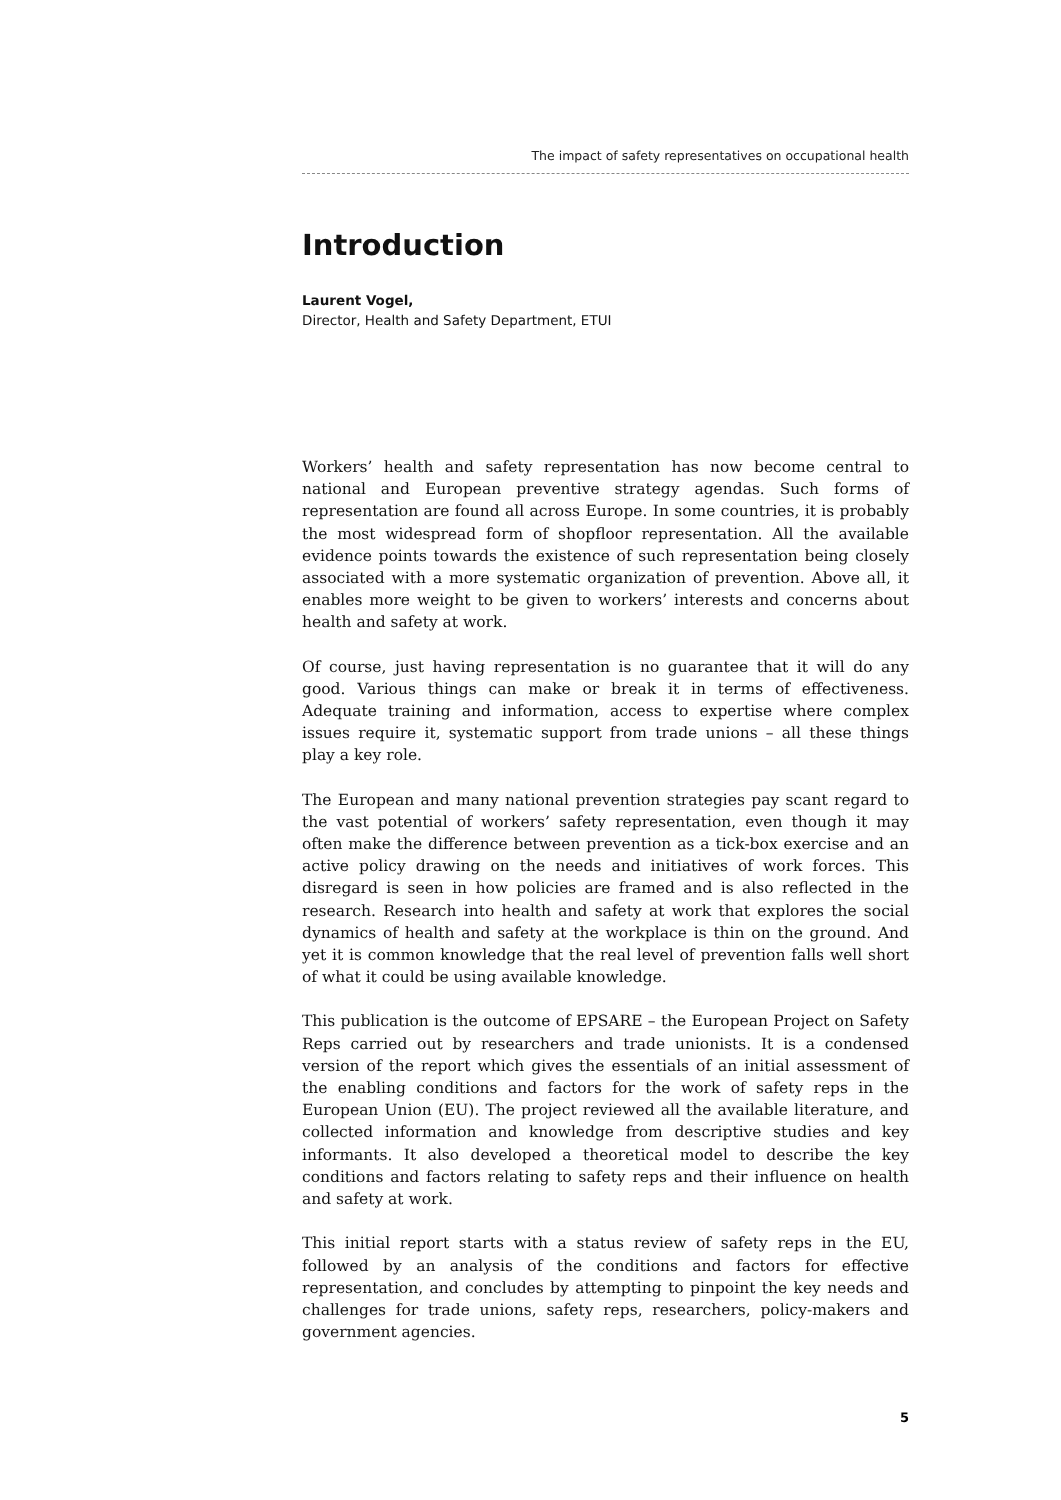The impact of safety representatives on occupational health
Introduction
Laurent Vogel,
Director, Health and Safety Department, ETUI
Workers’ health and safety representation has now become central to national and European preventive strategy agendas. Such forms of representation are found all across Europe. In some countries, it is probably the most widespread form of shopfloor representation. All the available evidence points towards the existence of such representation being closely associated with a more systematic organization of prevention. Above all, it enables more weight to be given to workers’ interests and concerns about health and safety at work.
Of course, just having representation is no guarantee that it will do any good. Various things can make or break it in terms of effectiveness. Adequate training and information, access to expertise where complex issues require it, systematic support from trade unions – all these things play a key role.
The European and many national prevention strategies pay scant regard to the vast potential of workers’ safety representation, even though it may often make the difference between prevention as a tick-box exercise and an active policy drawing on the needs and initiatives of work forces. This disregard is seen in how policies are framed and is also reflected in the research. Research into health and safety at work that explores the social dynamics of health and safety at the workplace is thin on the ground. And yet it is common knowledge that the real level of prevention falls well short of what it could be using available knowledge.
This publication is the outcome of EPSARE – the European Project on Safety Reps carried out by researchers and trade unionists. It is a condensed version of the report which gives the essentials of an initial assessment of the enabling conditions and factors for the work of safety reps in the European Union (EU). The project reviewed all the available literature, and collected information and knowledge from descriptive studies and key informants. It also developed a theoretical model to describe the key conditions and factors relating to safety reps and their influence on health and safety at work.
This initial report starts with a status review of safety reps in the EU, followed by an analysis of the conditions and factors for effective representation, and concludes by attempting to pinpoint the key needs and challenges for trade unions, safety reps, researchers, policy-makers and government agencies.
5